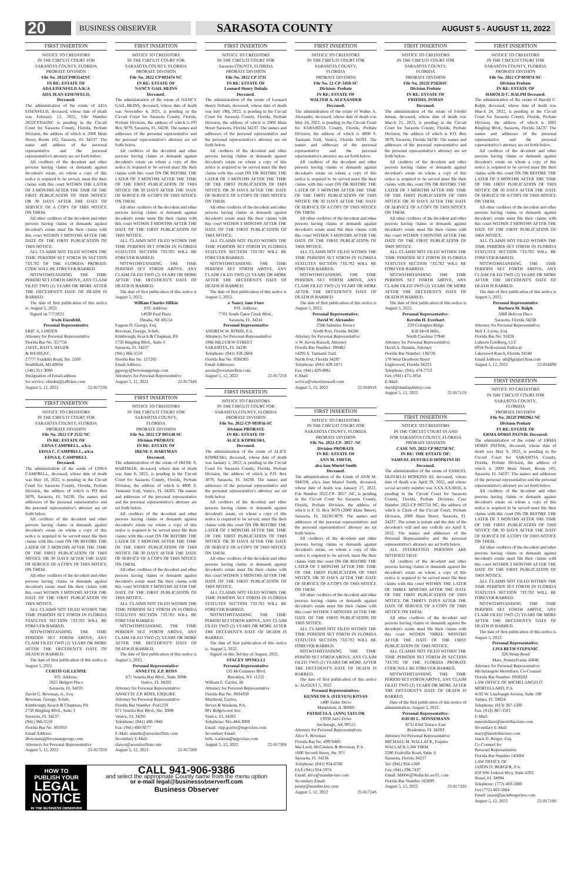20
BUSINESS OBSERVER
SARASOTA COUNTY AUGUST 5 - AUGUST 11, 2022
FIRST INSERTION
NOTICE TO CREDITORS
IN THE CIRCUIT COURT FOR
SARASOTA COUNTY, FLORIDA
PROBATE DIVISION
File No. 2022CP003542NC
IN RE: ESTATE OF
ADA EISENFELD A/K/A
ADA JEAN EISENFELD,
Deceased.
The administration of the estate of ADA EISENFELD, deceased, whose date of death was February 12, 2022, File Number 2022CP3542NC is pending in the Circuit Court for Sarasota County, Florida, Probate Division, the address of which is 2000 Main Street, Room 102, Sarasota, FL 34237. The name and address of the personal representative and the personal representative's attorney are set forth below.
All creditors of the decedent and other persons having claims or demands against decedent's estate, on whom a copy of this notice is required to be served, must file their claims with this court WITHIN THE LATER OF 3 MONTHS AFTER THE TIME OF THE FIRST PUBLICATION OF THIS NOTICE OR 30 DAYS AFTER THE DATE OF SERVICE OF A COPY OF THIS NOTICE ON THEM.
All other creditors of the decedent and other persons having claims or demands against decedent's estate must file their claims with this court WITHIN 3 MONTHS AFTER THE DATE OF THE FIRST PUBLICATION OF THIS NOTICE.
ALL CLAIMS NOT FILED WITHIN THE TIME PERIODS SET FORTH IN SECTION 733.702 OF THE FLORIDA PROBATE CODE WILL BE FOREVER BARRED.
NOTWITHSTANDING THE TIME PERIOD SET FORTH ABOVE, ANY CLAIM FILED TWO (2) YEARS OR MORE AFTER THE DECEDENT'S DATE OF DEATH IS BARRED.
The date of first publication of this notice is: August 5, 2022.
Signed on 7/7/2022
Irwin Eisenfeld,
Personal Representative
ERIC A. LINDEN
Attorney for Personal Representative
Florida Bar No. 357758
JAFFE, RAITT, HEUER
& WEISS,P.C.
27777 Franklin Road, Ste. 2500
Southfield, MI 48034
(248) 351-3000
Designation of Email address
for service: elinden@jaffelaw.com
August 5, 12, 2022 22-01723S
FIRST INSERTION
NOTICE TO CREDITORS
IN THE CIRCUIT COURT FOR
SARASOTA COUNTY, FLORIDA
PROBATE DIVISION
File No. 2022 CP 3532 NC
IN RE: ESTATE OF
EDNA CAMPBELL, a/k/a
EDNA C. CAMPBELL, a/k/a
EDNA E. CAMPBELL
Deceased.
The administration of the estate of EDNA CAMPBELL, deceased, whose date of death was May 18, 2022, is pending in the Circuit Court for Sarasota County, Florida, Probate Division, the address of which is PO Box 3079, Sarasota, FL 34230. The names and addresses of the personal representative and the personal representative's attorney are set forth below.
All creditors of the decedent and other persons having claims or demands against decedent's estate on whom a copy of this notice is required to be served must file their claims with this court ON OR BEFORE THE LATER OF 3 MONTHS AFTER THE TIME OF THE FIRST PUBLICATION OF THIS NOTICE OR 30 DAYS AFTER THE DATE OF SERVICE OF A COPY OF THIS NOTICE ON THEM.
All other creditors of the decedent and other persons having claims or demands against decedent's estate must file their claims with this court WITHIN 3 MONTHS AFTER THE DATE OF THE FIRST PUBLICATION OF THIS NOTICE.
ALL CLAIMS NOT FILED WITHIN THE TIME PERIODS SET FORTH IN FLORIDA STATUTES SECTION 733.702 WILL BE FOREVER BARRED.
NOTWITHSTANDING THE TIME PERIODS SET FORTH ABOVE, ANY CLAIM FILED TWO (2) YEARS OR MORE AFTER THE DECEDENT'S DATE OF DEATH IS BARRED.
The date of first publication of this notice is August 5, 2022.
CURTIS GILLESPIE
P.O. Address:
2625 Melgert Place
Sarasota, FL 34235
David G. Bowman, Jr., Esq.
Bowman, George, Scheb,
Kimbrough, Koach & Chapman, PA
2750 Ringling Blvd., Suite 3
Sarasota, FL 34237
(941) 366-5510
Florida Bar No. 801933
Email Address:
dbowmanj@bowmangeorge.com
Attorneys for Personal Representative
August 5, 12, 2022 22-01735S
FIRST INSERTION
NOTICE TO CREDITORS
IN THE CIRCUIT COURT FOR
SARASOTA COUNTY, FLORIDA
PROBATE DIVISION
File No. 2022 CP 003474 NC
IN RE: ESTATE OF
NANCY GAIL HEINS
Deceased.
The administration of the estate of NANCY GAIL HEINS, deceased, whose date of death was November 4, 2021, is pending in the Circuit Court for Sarasota County, Florida, Probate Division, the address of which is PO Box 3079, Sarasota, FL 34230. The names and addresses of the personal representative and the personal representative's attorney are set forth below.
All creditors of the decedent and other persons having claims or demands against decedent's estate on whom a copy of this notice is required to be served must file their claims with this court ON OR BEFORE THE LATER OF 3 MONTHS AFTER THE TIME OF THE FIRST PUBLICATION OF THIS NOTICE OR 30 DAYS AFTER THE DATE OF SERVICE OF A COPY OF THIS NOTICE ON THEM.
All other creditors of the decedent and other persons having claims or demands against decedent's estate must file their claims with this court WITHIN 3 MONTHS AFTER THE DATE OF THE FIRST PUBLICATION OF THIS NOTICE.
ALL CLAIMS NOT FILED WITHIN THE TIME PERIODS SET FORTH IN FLORIDA STATUTES SECTION 733.702 WILL BE FOREVER BARRED.
NOTWITHSTANDING THE TIME PERIODS SET FORTH ABOVE, ANY CLAIM FILED TWO (2) YEARS OR MORE AFTER THE DECEDENT'S DATE OF DEATH IS BARRED.
The date of first publication of this notice is August 5, 2022.
William Charles Slifkin
P.O. Address:
14930 Paul Plaza
Omaha, NE 68154
Eugene O. George, Esq.
Bowman, George, Scheb,
Kimbrough, Koach & Chapman, PA
2750 Ringling Blvd., Suite 3
Sarasota, FL 34237
(941) 366-5510
Florida Bar No. 127285
Email Address:
ggeorge@bowmangeorge.com
Attorneys for Personal Representative
August 5, 12, 2022 22-01734S
FIRST INSERTION
NOTICE TO CREDITORS
IN THE CIRCUIT COURT FOR
SARASOTA COUNTY,
FLORIDA
PROBATE DIVISION
File No. 2022 CP 003148 SC
Division PROBATE
IN RE: ESTATE OF
IRENE S. HARTMAN
Deceased.
The administration of the estate of IRENE S. HARTMAN, deceased, whose date of death was June 6, 2022, is pending in the Circuit Court for Sarasota County, Florida, Probate Division, the address of which is 4000 S. Tamiami Trail, Venice, FL 34285. The names and addresses of the personal representative and the personal representative's attorney are set forth below.
All creditors of the decedent and other persons having claims or demands against decedent's estate on whom a copy of this notice is required to be served must file their claims with this court ON OR BEFORE THE LATER OF 3 MONTHS AFTER THE TIME OF THE FIRST PUBLICATION OF THIS NOTICE OR 30 DAYS AFTER THE DATE OF SERVICE OF A COPY OF THIS NOTICE ON THEM.
All other creditors of the decedent and other persons having claims or demands against decedent's estate must file their claims with this court WITHIN 3 MONTHS AFTER THE DATE OF THE FIRST PUBLICATION OF THIS NOTICE.
ALL CLAIMS NOT FILED WITHIN THE TIME PERIODS SET FORTH IN FLORIDA STATUTES SECTION 733.702 WILL BE FOREVER BARRED.
NOTWITHSTANDING THE TIME PERIODS SET FORTH ABOVE, ANY CLAIM FILED TWO (2) YEARS OR MORE AFTER THE DECEDENT'S DATE OF DEATH IS BARRED.
The date of first publication of this notice is August 5, 2022.
Personal Representative:
ANNETTE Z.P. ROSS
871 Venetia Bay Blvd., Suite 300B
Venice, FL 34285
Attorney for Personal Representative:
ANNETTE Z.P. ROSS, ESQUIRE
Attorney for Personal Representative
Florida Bar Number: 0141259
871 Venetia Bay Blvd., Ste. 300B
Venice, FL 34285
Telephone: (941) 480-1948
Fax: (941) 480-9277
E-Mail: annette@arosslawfirm.com
Secondary E-Mail:
shawn@arosslawfirm.com
August 5, 12, 2022 22-01726S
FIRST INSERTION
NOTICE TO CREDITORS
IN THE CIRCUIT COURT FOR
Sarasota COUNTY, FLORIDA
PROBATE DIVISION
File No. 2022 CP 3731
IN RE: ESTATE OF
Leonard Henry Dobala
Deceased.
The administration of the estate of Leonard Henry Dobala, deceased, whose date of death was July 19th, 2022, is pending in the Circuit Court for Sarasota County, Florida, Probate Division, the address of which is 2000 Main Street Sarasota, Florida 34237. The names and addresses of the personal representative and the personal representative's attorney are set forth below.
All creditors of the decedent and other persons having claims or demands against decedent's estate on whom a copy of this notice is required to be served must file their claims with this court ON OR BEFORE THE LATER OF 3 MONTHS AFTER THE TIME OF THE FIRST PUBLICATION OF THIS NOTICE OR 30 DAYS AFTER THE DATE OF SERVICE OF A COPY OF THIS NOTICE ON THEM.
All other creditors of the decedent and other persons having claims or demands against decedent's estate must file their claims with this court WITHIN 3 MONTHS AFTER THE DATE OF THE FIRST PUBLICATION OF THIS NOTICE.
ALL CLAIMS NOT FILED WITHIN THE TIME PERIODS SET FORTH IN FLORIDA STATUTES SECTION 733.702 WILL BE FOREVER BARRED.
NOTWITHSTANDING THE TIME PERIODS SET FORTH ABOVE, ANY CLAIM FILED TWO (2) YEARS OR MORE AFTER THE DECEDENT'S DATE OF DEATH IS BARRED.
The date of first publication of this notice is August 5, 2022.
s/ Nancy Jane Fiore
P.O. Address:
7701 South Gator Creek Blvd.,
Sarasota, FL 34241
Personal Representative
ANDREW W. ROSIN, P.A.
Attorneys for Personal Representative
1966 HILLVIEW STREET
SARASOTA, FL 34239
Telephone: (941) 359-2604
Florida Bar No. 0598305
Email Addresses:
arosin@rosinlawfirm.com
August 5, 12, 2022 22-01725S
FIRST INSERTION
NOTICE TO CREDITORS
IN THE CIRCUIT COURT FOR
SARASOTA COUNTY, FLORIDA
PROBATE DIVISION
File No. 2022-CP-003056-SC
Division PROBATE
IN RE: ESTATE OF
ALICE KOPRESKI,
Deceased.
The administration of the estate of ALICE KOPRESKI, deceased, whose date of death was January 1, 2022, is pending in the Circuit Court for Sarasota County, Florida, Probate Division, the address of which is P.O. Box 3079, Sarasota, FL 34230. The names and addresses of the personal representative and the personal representative's attorney are set forth below.
All creditors of the decedent and other persons having claims or demands against decedent's estate, on whom a copy of this notice is required to be served, must file their claims with this court ON OR BEFORE THE LATER OF 3 MONTHS AFTER THE TIME OF THE FIRST PUBLICATION OF THIS NOTICE OR 30 DAYS AFTER THE DATE OF SERVICE OF A COPY OF THIS NOTICE ON THEM.
All other creditors of the decedent and other persons having claims or demands against decedent's estate must file their claims with this court WITHIN 3 MONTHS AFTER THE DATE OF THE FIRST PUBLICATION OF THIS NOTICE.
ALL CLAIMS NOT FILED WITHIN THE TIME PERIODS SET FORTH IN FLORIDA STATUTES SECTION 733.702 WILL BE FOREVER BARRED.
NOTWITHSTANDING THE TIME PERIOD SET FORTH ABOVE, ANY CLAIM FILED TWO (2) YEARS OR MORE AFTER THE DECEDENT'S DATE OF DEATH IS BARRED.
The date of first publication of this notice is: August 5, 2022.
Signed on this 3rd day of August, 2022.
STACEY SPINELLI
Personal Representative
135 McGuinness Blvd.
Brooklyn, NY 11222
William E. Gaylor, III
Attorney for Personal Representative
Florida Bar No. 0834350
Muirhead, Gaylor,
Steves & Waskom, P.A.
901 Ridgewood Ave.
Venice, FL 34285
Telephone: 941-484-3000
Email: chip.gaylor@mgswlaw.com
Secondary Email:
beth. waskom@mgswlaw.com
August 5, 12, 2022 22-01730S
HOW TO
PUBLISH YOUR
LEGAL
NOTICE
IN THE BUSINESS OBSERVER
CALL 941-906-9386
and select the appropriate County name from the menu option
or e-mail legal@businessobserverfl.com
Business Observer
FIRST INSERTION
NOTICE TO CREDITORS
IN THE CIRCUIT COURT FOR
SARASOTA COUNTY,
FLORIDA
PROBATE DIVISION
File No. 22-CP-3458-SC
Division: Probate
IN RE: ESTATE OF
WALTER A. ALEXANDER
Deceased.
The administration of the estate of Walter A. Alexander, deceased, whose date of death was May 24, 2022, is pending in the Circuit Court for SARASOTA County, Florida, Probate Division, the address of which is 4000 S. Tamiami Trail, Venice, Florida 34293. The names and addresses of the personal representative and the personal representative's attorney are set forth below.
All creditors of the decedent and other persons having claims or demands against decedent's estate on whom a copy of this notice is required to be served must file their claims with this court ON OR BEFORE THE LATER OF 3 MONTHS AFTER THE TIME OF THE FIRST PUBLICATION OF THIS NOTICE OR 30 DAYS AFTER THE DATE OF SERVICE OF A COPY OF THIS NOTICE ON THEM.
All other creditors of the decedent and other persons having claims or demands against decedent's estate must file their claims with this court WITHIN 3 MONTHS AFTER THE DATE OF THE FIRST PUBLICATION OF THIS NOTICE.
ALL CLAIMS NOT FILED WITHIN THE TIME PERIODS SET FORTH IN FLORIDA STATUTES SECTION 733.702 WILL BE FOREVER BARRED.
NOTWITHSTANDING THE TIME PERIODS SET FORTH ABOVE, ANY CLAIM FILED TWO (2) YEARS OR MORE AFTER THE DECEDENT'S DATE OF DEATH IS BARRED.
The date of first publication of this notice is August 5, 2022.
Personal Representative:
David W. Alexander
2586 Salmista Terrace
North Port, Florida 34286
Attorney for Personal Representative:
/s W. Kevin Russell, Attorney
Florida Bar Number: 398462
14295 S. Tamiami Trail
North Port, Florida 34287
Telephone: (941) 429-1871
Fax: (941) 429-8961
E-Mail:
service@wkevinrussell.com
August 5, 12, 2022 22-01691S
FIRST INSERTION
NOTICE TO CREDITORS
IN THE CIRCUIT COURT FOR
SARASOTA COUNTY, FLORIDA
PROBATE DIVISION
File No. 2022-CP- 3057 -NC
Division PROBATE
IN RE: ESTATE OF
ANN M. SMITH,
aka Ann Muriel Smith
Deceased.
The administration of the Estate of ANN M. SMITH, a/k/a Ann Muriel Smith, deceased, whose date of death was January 27, 2022; File Number 2022-CP- 3057 -NC, is pending in the Circuit Court for Sarasota County, Florida, Probate Division, the address of which is P. O. Box 3079 (2000 Main Street), Sarasota, FL 34230-3079. The names and addresses of the personal representatives and the personal representatives' attorney are set forth below.
All creditors of the decedent and other persons having claims or demands against decedent's estate, on whom a copy of this notice is required to be served, must file their claims with this court ON OR BEFORE THE LATER OF 3 MONTHS AFTER THE TIME OF THE FIRST PUBLICATION OF THIS NOTICE OR 30 DAYS AFTER THE DATE OF SERVICE OF A COPY OF THIS NOTICE ON THEM.
All other creditors of the decedent and other persons having claims or demands against decedent's estate must file their claims with this court WITHIN 3 MONTHS AFTER THE DATE OF THE FIRST PUBLICATION OF THIS NOTICE.
ALL CLAIMS NOT FILED WITHIN THE TIME PERIODS SET FORTH IN FLORIDA STATUTES SECTION 733.702 WILL BE FOREVER BARRED.
NOTWITHSTANDING THE TIME PERIOD SET FORTH ABOVE, ANY CLAIM FILED TWO (2) YEARS OR MORE AFTER THE DECEDENT'S DATE OF DEATH IS BARRED.
The date of first publication of this notice is: AUGUST 5, 2022
Personal Representatives:
KENNETH S. (STEVEN) KOVAS
1400 Tudor Drive
Mundelein, IL 60060
PATRICIA A. (ANN) TAYLOR
13930 Jarvi Drive
Anchorage, AK 99515
Attorney for Personal Representatives:
Alice S. Bowman
Florida Bar No. #0978485
MacLeod, McGinness & Bowman, P.A.
1800 Second Street, Ste. 971
Sarasota, FL 34236
Telephone: (941) 954-8788
FAX (941) 954-5974
Email: alice@mandm-law.com
Secondary Email:
penny@mandm-law.com
August 5, 12, 2022 22-01724S
FIRST INSERTION
NOTICE TO CREDITORS
IN THE CIRCUIT COURT FOR
SARASOTA COUNTY,
FLORIDA
PROBATE DIVISION
File No. 2022CP2656SC
Division Probate
IN RE: ESTATE OF
FRIEDEL INMAN
Deceased.
The administration of the estate of Friedel Inman, deceased, whose date of death was March 21, 2022, is pending in the Circuit Court for Sarasota County, Florida, Probate Division, the address of which is P.O. Box 3079, Sarasota, Florida 34230. The names and addresses of the personal representative and the personal representative's attorney are set forth below.
All creditors of the decedent and other persons having claims or demands against decedent's estate on whom a copy of this notice is required to be served must file their claims with this court ON OR BEFORE THE LATER OF 3 MONTHS AFTER THE TIME OF THE FIRST PUBLICATION OF THIS NOTICE OR 30 DAYS AFTER THE DATE OF SERVICE OF A COPY OF THIS NOTICE ON THEM.
All other creditors of the decedent and other persons having claims or demands against decedent's estate must file their claims with this court WITHIN 3 MONTHS AFTER THE DATE OF THE FIRST PUBLICATION OF THIS NOTICE.
ALL CLAIMS NOT FILED WITHIN THE TIME PERIODS SET FORTH IN FLORIDA STATUTES SECTION 733.702 WILL BE FOREVER BARRED.
NOTWITHSTANDING THE TIME PERIODS SET FORTH ABOVE, ANY CLAIM FILED TWO (2) YEARS OR MORE AFTER THE DECEDENT'S DATE OF DEATH IS BARRED.
The date of first publication of this notice is August 5, 2022.
Personal Representative:
Kerstin H. Everhart
229 Colington Ridge
Kill Devil Hills,
North Carolina 27948
Attorney for Personal Representative:
David A. Dunkin, Attorney
Florida Bar Number: 136726
170 West Dearborn Street
Englewood, Florida 34223
Telephone: (941) 474-7753
Fax: (941) 475-1954
E-Mail:
david@dunkinshirley.com
August 5, 12, 2022 22-01712S
FIRST INSERTION
NOTICE TO CREDITORS
IN THE CIRCUIT COURT IN AND
FOR SARASOTA COUNTY, FLORIDA
PROBATE DIVISION
CASE NO. 2022 CP 002758 NC
IN RE: THE ESTATE OF:
SAMUEL DUFFIELD HOPKINS III
Deceased.
The administration of the estate of SAMUEL DUFFIELD HOPKINS III, deceased, whose date of death was April 29, 2022, and whose social security number was XXX-XX-6816, is pending in the Circuit Court for Sarasota County, Florida, Probate Division, Case Number 2022-CP 002758 NC, the address of which is Clerk of the Circuit Court, Probate Division, 2000 Main Street, Sarasota, FL 34237. The estate is testate and the date of the decedent's will and any codicils are April 8, 2022. The names and addresses of the Personal Representative and the personal representative's attorney are set forth below.
ALL INTERESTED PERSONS ARE NOTIFIED THAT:
All creditors of the decedent and other persons having claims or demands against the decedent's estate on whom a copy of this notice is required to be served must file their claims with this court WITHIN THE LATER OF THREE MONTHS AFTER THE DATE OF THE FIRST PUBLICATION OF THIS NOTICE OR THIRTY DAYS AFTER THE DATE OF SERVICE OF A COPY OF THIS NOTICE ON THEM.
All other creditors of the decedent and persons having claims or demands against the decedent's estate must file their claims with this court WITHIN THREE MONTHS AFTER THE DATE OF THE FIRST PUBLICATION OF THIS NOTICE.
ALL CLAIMS NOT FILED WITHIN THE TIME PERIODS SET FORTH IN SECTION 733.702 OF THE FLORIDA PROBATE CODE WILL BE FOREVER BARRED.
NOTWITHSTANDING THE TIME PERIOD SET FORTH ABOVE, ANY CLAIM FILED TWO (2) YEARS OR MORE AFTER THE DECEDENT'S DATE OF DEATH IS BARRED.
Date of the first publication of this notice of administration: August 5, 2022.
Personal Representative:
DAVID L. SONNEMANN
6731 63rd Terrace East
Bradenton, FL 34203
Attorney for Personal Representative:
MICHAEL M. WALLACK, Esquire
WALLACK LAW FIRM
3260 Fruitville Road, Suite A
Sarasota, Florida 34237
Tel: (941) 954-1260
Fax: (941) 296-7437
Email: MMW@WallackLawFL.com
Florida Bar Number 165899
August 5, 12, 2022 22-01733S
FIRST INSERTION
NOTICE TO CREDITORS
IN THE CIRCUIT COURT FOR
SARASOTA COUNTY, FLORIDA
PROBATE DIVISION
File No. 2022 CP 003074 NC
Division Probate
IN RE: ESTATE OF
HAROLD C. RALPH Deceased.
The administration of the estate of Harold C. Ralph, deceased, whose date of death was March 24, 2022, is pending in the Circuit Court for Sarasota County, Florida, Probate Division, the address of which is 2002 Ringling Blvd., Sarasota, Florida 34237. The names and addresses of the personal representative and the personal representative's attorney are set forth below.
All creditors of the decedent and other persons having claims or demands against decedent's estate on whom a copy of this notice is required to be served must file their claims with this court ON OR BEFORE THE LATER OF 3 MONTHS AFTER THE TIME OF THE FIRST PUBLICATION OF THIS NOTICE OR 30 DAYS AFTER THE DATE OF SERVICE OF A COPY OF THIS NOTICE ON THEM.
All other creditors of the decedent and other persons having claims or demands against decedent's estate must file their claims with this court WITHIN 3 MONTHS AFTER THE DATE OF THE FIRST PUBLICATION OF THIS NOTICE.
ALL CLAIMS NOT FILED WITHIN THE TIME PERIODS SET FORTH IN FLORIDA STATUTES SECTION 733.702 WILL BE FOREVER BARRED.
NOTWITHSTANDING THE TIME PERIODS SET FORTH ABOVE, ANY CLAIM FILED TWO (2) YEARS OR MORE AFTER THE DECEDENT'S DATE OF DEATH IS BARRED.
The date of first publication of this notice is August 5, 2022.
Personal Representative
Barbara M. Ralph
5860 Helicon Place
Sarasota, Florida 34238
Attorney for Personal Representative:
Neil T. Lyons, Esq.
Florida Bar No. 91826
Luhrsen Goldberg, LLC
6954 Professional Parkway
Lakewood Ranch, Florida 34240
Email Address: ntl@lginjuryfirm.com
August 5, 12, 2022 22-01669S
FIRST INSERTION
NOTICE TO CREDITORS
IN THE CIRCUIT COURT FOR
SARASOTA COUNTY,
FLORIDA
PROBATE DIVISION
File No. 2022CP002962 NC
Division Probate
IN RE: ESTATE OF
ERMA DORIS PATNIK Deceased.
The administration of the estate of ERMA DORIS PATNIK, deceased, whose date of death was May 9, 2022, is pending in the Circuit Court for SARASOTA County, Florida, Probate Division, the address of which is 2000 Main Street, Room 102, Sarasota, FL 34237. The names and addresses of the personal representative and the personal representative's attorney are set forth below.
All creditors of the decedent and other persons having claims or demands against decedent's estate on whom a copy of this notice is required to be served must file their claims with this court ON OR BEFORE THE LATER OF 3 MONTHS AFTER THE TIME OF THE FIRST PUBLICATION OF THIS NOTICE OR 30 DAYS AFTER THE DATE OF SERVICE OF A COPY OF THIS NOTICE ON THEM.
All other creditors of the decedent and other persons having claims or demands against decedent's estate must file their claims with this court WITHIN 3 MONTHS AFTER THE DATE OF THE FIRST PUBLICATION OF THIS NOTICE.
ALL CLAIMS NOT FILED WITHIN THE TIME PERIODS SET FORTH IN FLORIDA STATUTES SECTION 733.702 WILL BE FOREVER BARRED.
NOTWITHSTANDING THE TIME PERIODS SET FORTH ABOVE, ANY CLAIM FILED TWO (2) YEARS OR MORE AFTER THE DECEDENT'S DATE OF DEATH IS BARRED.
The date of first publication of this notice is August 5, 2022.
Personal Representative:
LISA BETH STEPANIC
326 Stoup Road
Mars, Pennsylvania 16046
Attorney for Personal Representative:
Michelangelo Mortellaro, Co-Counsel
Florida Bar Number: 0036283
LAW OFFICE OF MICHELANGELO MORTELLARO, P.A.
4102 W. Linebaugh Avenue, Suite 100
Tampa, FL 33624
Telephone: (813) 367-1500
Fax: (813) 367-1501
E-Mail:
mmortellaro@mortellarolaw.com
Secondary E-Mail:
mary@mortellarolaw.com
Jason D. Berger, Esq.
Co-Counsel for
Personal Representative
Florida Bar Number 145084
LAW OFFICE OF
JASON D. BERGER, P.A.
850 NW Federal Hwy, Suite #202
Stuart, FL 34994
Telephone: (772) 403-5880
Fax (772) 403-5884
Email: jason@jasonbergerlaw.com
August 5, 12, 2022 22-01718S